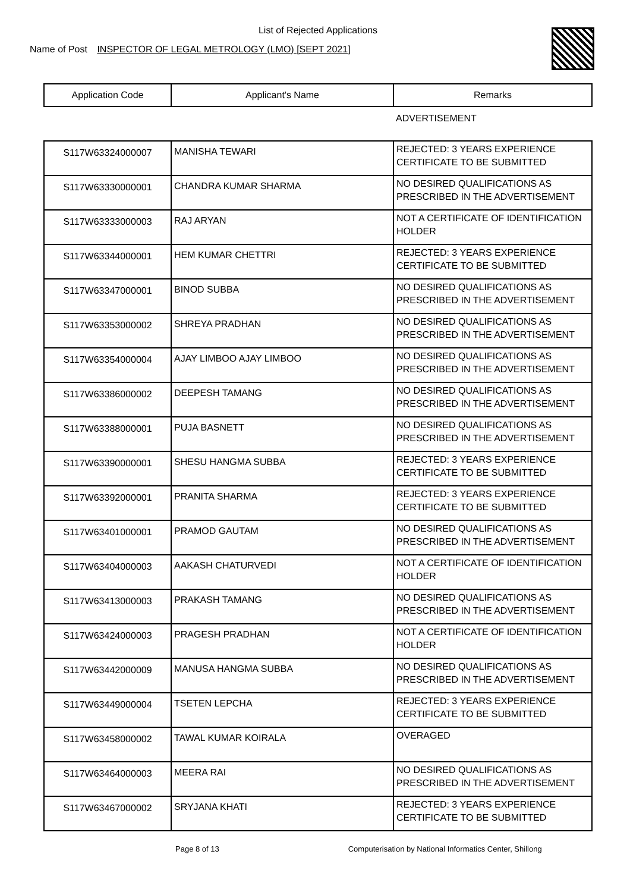List of Rejected Applications
Name of Post INSPECTOR OF LEGAL METROLOGY (LMO) [SEPT 2021]
| Application Code | Applicant's Name | Remarks |
| --- | --- | --- |
| | | ADVERTISEMENT |
| S117W63324000007 | MANISHA TEWARI | REJECTED: 3 YEARS EXPERIENCE CERTIFICATE TO BE SUBMITTED |
| S117W63330000001 | CHANDRA KUMAR SHARMA | NO DESIRED QUALIFICATIONS AS PRESCRIBED IN THE ADVERTISEMENT |
| S117W63333000003 | RAJ ARYAN | NOT A CERTIFICATE OF IDENTIFICATION HOLDER |
| S117W63344000001 | HEM KUMAR CHETTRI | REJECTED: 3 YEARS EXPERIENCE CERTIFICATE TO BE SUBMITTED |
| S117W63347000001 | BINOD SUBBA | NO DESIRED QUALIFICATIONS AS PRESCRIBED IN THE ADVERTISEMENT |
| S117W63353000002 | SHREYA PRADHAN | NO DESIRED QUALIFICATIONS AS PRESCRIBED IN THE ADVERTISEMENT |
| S117W63354000004 | AJAY LIMBOO AJAY LIMBOO | NO DESIRED QUALIFICATIONS AS PRESCRIBED IN THE ADVERTISEMENT |
| S117W63386000002 | DEEPESH TAMANG | NO DESIRED QUALIFICATIONS AS PRESCRIBED IN THE ADVERTISEMENT |
| S117W63388000001 | PUJA BASNETT | NO DESIRED QUALIFICATIONS AS PRESCRIBED IN THE ADVERTISEMENT |
| S117W63390000001 | SHESU HANGMA SUBBA | REJECTED: 3 YEARS EXPERIENCE CERTIFICATE TO BE SUBMITTED |
| S117W63392000001 | PRANITA SHARMA | REJECTED: 3 YEARS EXPERIENCE CERTIFICATE TO BE SUBMITTED |
| S117W63401000001 | PRAMOD GAUTAM | NO DESIRED QUALIFICATIONS AS PRESCRIBED IN THE ADVERTISEMENT |
| S117W63404000003 | AAKASH CHATURVEDI | NOT A CERTIFICATE OF IDENTIFICATION HOLDER |
| S117W63413000003 | PRAKASH TAMANG | NO DESIRED QUALIFICATIONS AS PRESCRIBED IN THE ADVERTISEMENT |
| S117W63424000003 | PRAGESH PRADHAN | NOT A CERTIFICATE OF IDENTIFICATION HOLDER |
| S117W63442000009 | MANUSA HANGMA SUBBA | NO DESIRED QUALIFICATIONS AS PRESCRIBED IN THE ADVERTISEMENT |
| S117W63449000004 | TSETEN LEPCHA | REJECTED: 3 YEARS EXPERIENCE CERTIFICATE TO BE SUBMITTED |
| S117W63458000002 | TAWAL KUMAR KOIRALA | OVERAGED |
| S117W63464000003 | MEERA RAI | NO DESIRED QUALIFICATIONS AS PRESCRIBED IN THE ADVERTISEMENT |
| S117W63467000002 | SRYJANA KHATI | REJECTED: 3 YEARS EXPERIENCE CERTIFICATE TO BE SUBMITTED |
Page 8 of 13 Computerisation by National Informatics Center, Shillong